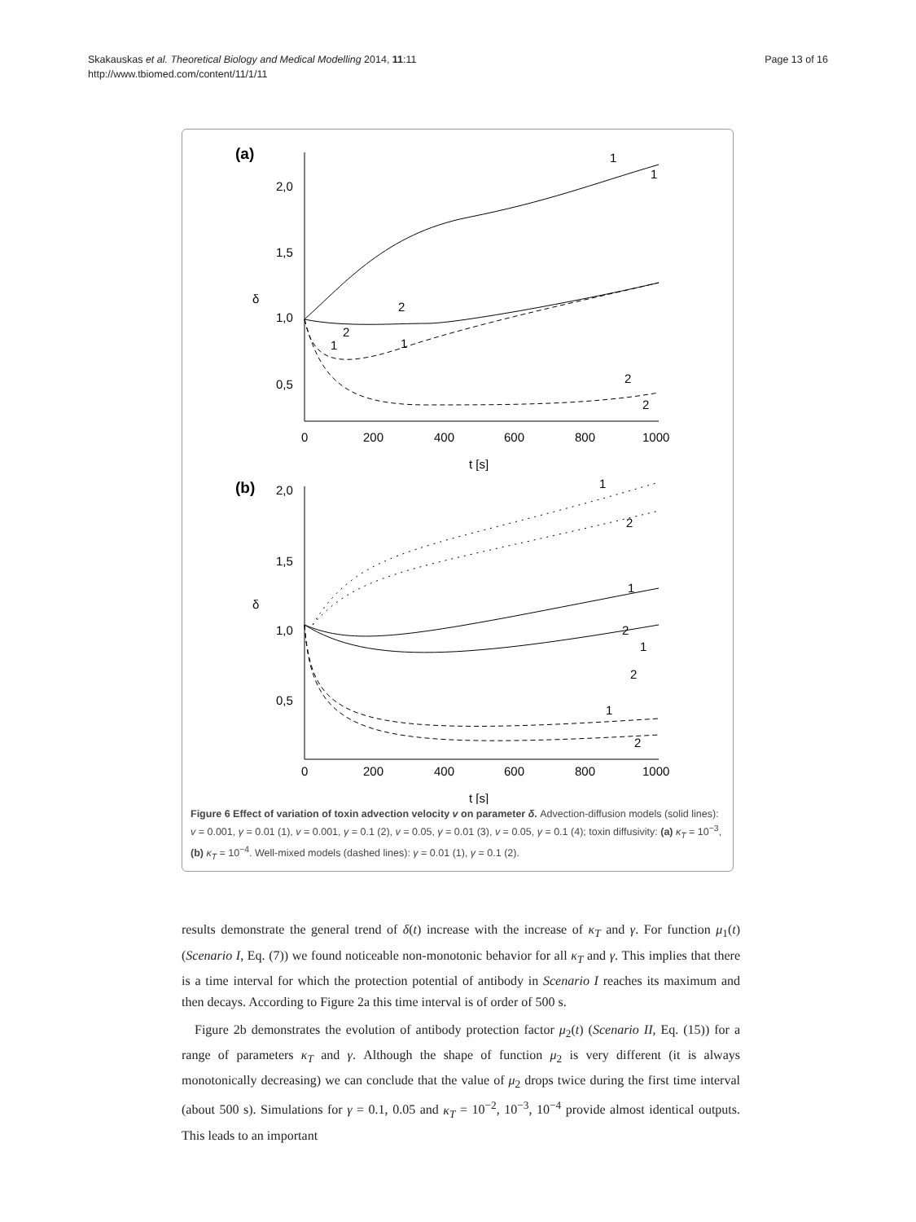Skakauskas et al. Theoretical Biology and Medical Modelling 2014, 11:11
http://www.tbiomed.com/content/11/1/11
Page 13 of 16
(a)
2,0
1,5
1,0
0,5
δ
0
200
400
600
800
1000
t [s]
1
1
2
2
1
1
2
2
(b)
2,0
1,5
1,0
0,5
δ
0
200
400
600
800
1000
t [s]
1
2
1
2
1
2
1
2
Figure 6 Effect of variation of toxin advection velocity v on parameter δ. Advection-diffusion models (solid lines): v = 0.001, γ = 0.01 (1), v = 0.001, γ = 0.1 (2), v = 0.05, γ = 0.01 (3), v = 0.05, γ = 0.1 (4); toxin diffusivity: (a) κ<sub>T</sub> = 10<sup>−3</sup>, (b) κ<sub>T</sub> = 10<sup>−4</sup>. Well-mixed models (dashed lines): γ = 0.01 (1), γ = 0.1 (2).
results demonstrate the general trend of δ(t) increase with the increase of κ<sub>T</sub> and γ. For function μ<sub>1</sub>(t) (Scenario I, Eq. (7)) we found noticeable non-monotonic behavior for all κ<sub>T</sub> and γ. This implies that there is a time interval for which the protection potential of antibody in Scenario I reaches its maximum and then decays. According to Figure 2a this time interval is of order of 500 s.
Figure 2b demonstrates the evolution of antibody protection factor μ<sub>2</sub>(t) (Scenario II, Eq. (15)) for a range of parameters κ<sub>T</sub> and γ. Although the shape of function μ<sub>2</sub> is very different (it is always monotonically decreasing) we can conclude that the value of μ<sub>2</sub> drops twice during the first time interval (about 500 s). Simulations for γ = 0.1, 0.05 and κ<sub>T</sub> = 10<sup>−2</sup>, 10<sup>−3</sup>, 10<sup>−4</sup> provide almost identical outputs. This leads to an important